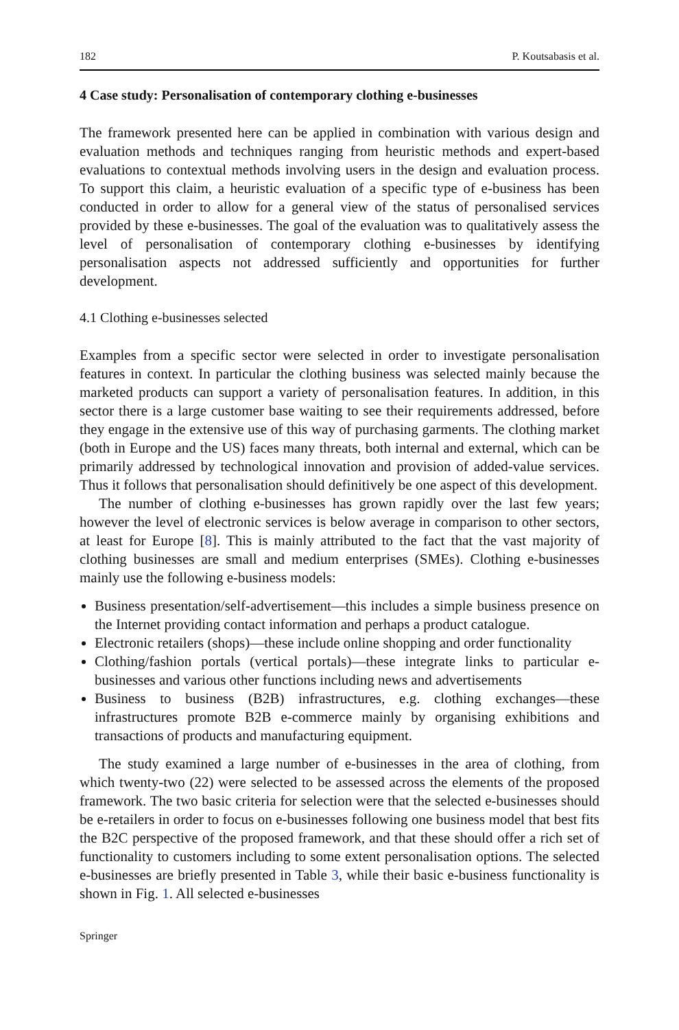182 P. Koutsabasis et al.
4 Case study: Personalisation of contemporary clothing e-businesses
The framework presented here can be applied in combination with various design and evaluation methods and techniques ranging from heuristic methods and expert-based evaluations to contextual methods involving users in the design and evaluation process. To support this claim, a heuristic evaluation of a specific type of e-business has been conducted in order to allow for a general view of the status of personalised services provided by these e-businesses. The goal of the evaluation was to qualitatively assess the level of personalisation of contemporary clothing e-businesses by identifying personalisation aspects not addressed sufficiently and opportunities for further development.
4.1 Clothing e-businesses selected
Examples from a specific sector were selected in order to investigate personalisation features in context. In particular the clothing business was selected mainly because the marketed products can support a variety of personalisation features. In addition, in this sector there is a large customer base waiting to see their requirements addressed, before they engage in the extensive use of this way of purchasing garments. The clothing market (both in Europe and the US) faces many threats, both internal and external, which can be primarily addressed by technological innovation and provision of added-value services. Thus it follows that personalisation should definitively be one aspect of this development.
The number of clothing e-businesses has grown rapidly over the last few years; however the level of electronic services is below average in comparison to other sectors, at least for Europe [8]. This is mainly attributed to the fact that the vast majority of clothing businesses are small and medium enterprises (SMEs). Clothing e-businesses mainly use the following e-business models:
Business presentation/self-advertisement—this includes a simple business presence on the Internet providing contact information and perhaps a product catalogue.
Electronic retailers (shops)—these include online shopping and order functionality
Clothing/fashion portals (vertical portals)—these integrate links to particular e-businesses and various other functions including news and advertisements
Business to business (B2B) infrastructures, e.g. clothing exchanges—these infrastructures promote B2B e-commerce mainly by organising exhibitions and transactions of products and manufacturing equipment.
The study examined a large number of e-businesses in the area of clothing, from which twenty-two (22) were selected to be assessed across the elements of the proposed framework. The two basic criteria for selection were that the selected e-businesses should be e-retailers in order to focus on e-businesses following one business model that best fits the B2C perspective of the proposed framework, and that these should offer a rich set of functionality to customers including to some extent personalisation options. The selected e-businesses are briefly presented in Table 3, while their basic e-business functionality is shown in Fig. 1. All selected e-businesses
Springer